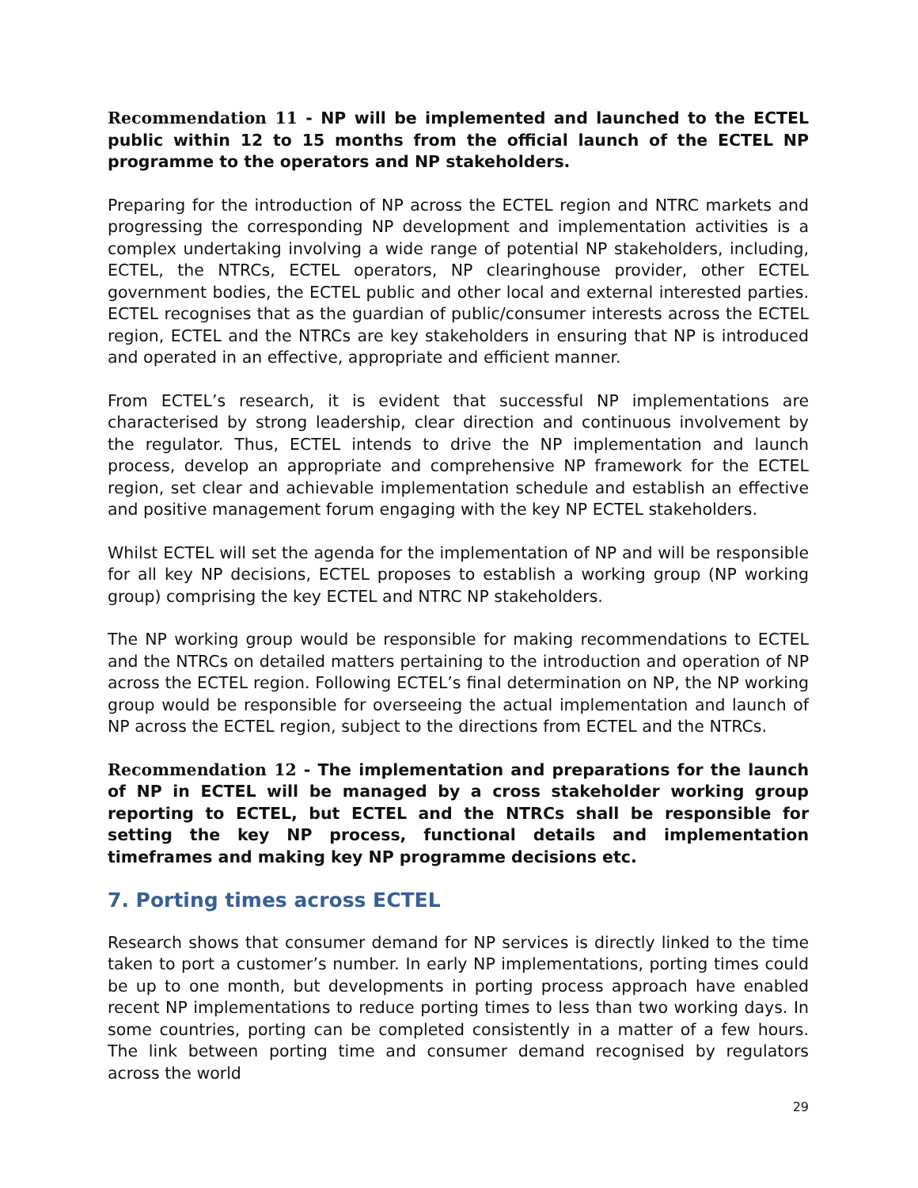Recommendation 11 - NP will be implemented and launched to the ECTEL public within 12 to 15 months from the official launch of the ECTEL NP programme to the operators and NP stakeholders.
Preparing for the introduction of NP across the ECTEL region and NTRC markets and progressing the corresponding NP development and implementation activities is a complex undertaking involving a wide range of potential NP stakeholders, including, ECTEL, the NTRCs, ECTEL operators, NP clearinghouse provider, other ECTEL government bodies, the ECTEL public and other local and external interested parties. ECTEL recognises that as the guardian of public/consumer interests across the ECTEL region, ECTEL and the NTRCs are key stakeholders in ensuring that NP is introduced and operated in an effective, appropriate and efficient manner.
From ECTEL’s research, it is evident that successful NP implementations are characterised by strong leadership, clear direction and continuous involvement by the regulator. Thus, ECTEL intends to drive the NP implementation and launch process, develop an appropriate and comprehensive NP framework for the ECTEL region, set clear and achievable implementation schedule and establish an effective and positive management forum engaging with the key NP ECTEL stakeholders.
Whilst ECTEL will set the agenda for the implementation of NP and will be responsible for all key NP decisions, ECTEL proposes to establish a working group (NP working group) comprising the key ECTEL and NTRC NP stakeholders.
The NP working group would be responsible for making recommendations to ECTEL and the NTRCs on detailed matters pertaining to the introduction and operation of NP across the ECTEL region. Following ECTEL’s final determination on NP, the NP working group would be responsible for overseeing the actual implementation and launch of NP across the ECTEL region, subject to the directions from ECTEL and the NTRCs.
Recommendation 12 - The implementation and preparations for the launch of NP in ECTEL will be managed by a cross stakeholder working group reporting to ECTEL, but ECTEL and the NTRCs shall be responsible for setting the key NP process, functional details and implementation timeframes and making key NP programme decisions etc.
7. Porting times across ECTEL
Research shows that consumer demand for NP services is directly linked to the time taken to port a customer’s number. In early NP implementations, porting times could be up to one month, but developments in porting process approach have enabled recent NP implementations to reduce porting times to less than two working days. In some countries, porting can be completed consistently in a matter of a few hours. The link between porting time and consumer demand recognised by regulators across the world
29